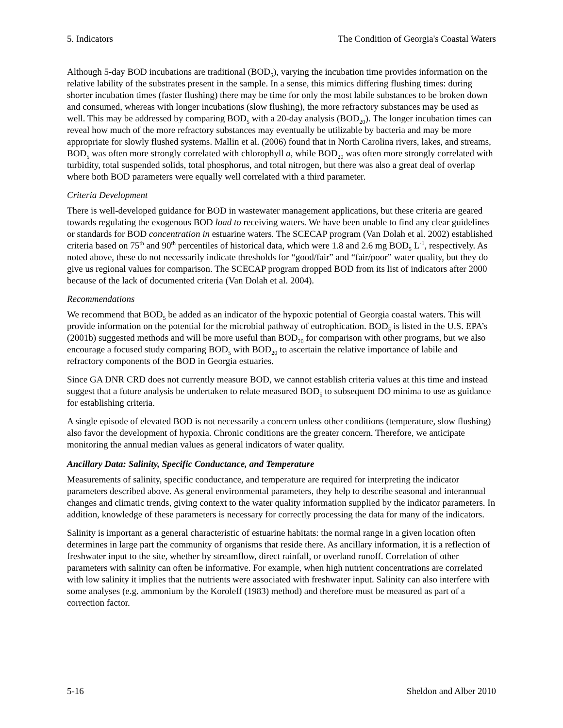5. Indicators The Condition of Georgia's Coastal Waters
Although 5-day BOD incubations are traditional (BOD<sub>5</sub>), varying the incubation time provides information on the relative lability of the substrates present in the sample. In a sense, this mimics differing flushing times: during shorter incubation times (faster flushing) there may be time for only the most labile substances to be broken down and consumed, whereas with longer incubations (slow flushing), the more refractory substances may be used as well. This may be addressed by comparing BOD<sub>5</sub> with a 20-day analysis (BOD<sub>20</sub>). The longer incubation times can reveal how much of the more refractory substances may eventually be utilizable by bacteria and may be more appropriate for slowly flushed systems. Mallin et al. (2006) found that in North Carolina rivers, lakes, and streams, BOD<sub>5</sub> was often more strongly correlated with chlorophyll a, while BOD<sub>20</sub> was often more strongly correlated with turbidity, total suspended solids, total phosphorus, and total nitrogen, but there was also a great deal of overlap where both BOD parameters were equally well correlated with a third parameter.
Criteria Development
There is well-developed guidance for BOD in wastewater management applications, but these criteria are geared towards regulating the exogenous BOD load to receiving waters. We have been unable to find any clear guidelines or standards for BOD concentration in estuarine waters. The SCECAP program (Van Dolah et al. 2002) established criteria based on 75<sup>th</sup> and 90<sup>th</sup> percentiles of historical data, which were 1.8 and 2.6 mg BOD<sub>5</sub> L<sup>-1</sup>, respectively. As noted above, these do not necessarily indicate thresholds for “good/fair” and “fair/poor” water quality, but they do give us regional values for comparison. The SCECAP program dropped BOD from its list of indicators after 2000 because of the lack of documented criteria (Van Dolah et al. 2004).
Recommendations
We recommend that BOD<sub>5</sub> be added as an indicator of the hypoxic potential of Georgia coastal waters. This will provide information on the potential for the microbial pathway of eutrophication. BOD<sub>5</sub> is listed in the U.S. EPA’s (2001b) suggested methods and will be more useful than BOD<sub>20</sub> for comparison with other programs, but we also encourage a focused study comparing BOD<sub>5</sub> with BOD<sub>20</sub> to ascertain the relative importance of labile and refractory components of the BOD in Georgia estuaries.
Since GA DNR CRD does not currently measure BOD, we cannot establish criteria values at this time and instead suggest that a future analysis be undertaken to relate measured BOD<sub>5</sub> to subsequent DO minima to use as guidance for establishing criteria.
A single episode of elevated BOD is not necessarily a concern unless other conditions (temperature, slow flushing) also favor the development of hypoxia. Chronic conditions are the greater concern. Therefore, we anticipate monitoring the annual median values as general indicators of water quality.
Ancillary Data: Salinity, Specific Conductance, and Temperature
Measurements of salinity, specific conductance, and temperature are required for interpreting the indicator parameters described above. As general environmental parameters, they help to describe seasonal and interannual changes and climatic trends, giving context to the water quality information supplied by the indicator parameters. In addition, knowledge of these parameters is necessary for correctly processing the data for many of the indicators.
Salinity is important as a general characteristic of estuarine habitats: the normal range in a given location often determines in large part the community of organisms that reside there. As ancillary information, it is a reflection of freshwater input to the site, whether by streamflow, direct rainfall, or overland runoff. Correlation of other parameters with salinity can often be informative. For example, when high nutrient concentrations are correlated with low salinity it implies that the nutrients were associated with freshwater input. Salinity can also interfere with some analyses (e.g. ammonium by the Koroleff (1983) method) and therefore must be measured as part of a correction factor.
5-16 Sheldon and Alber 2010